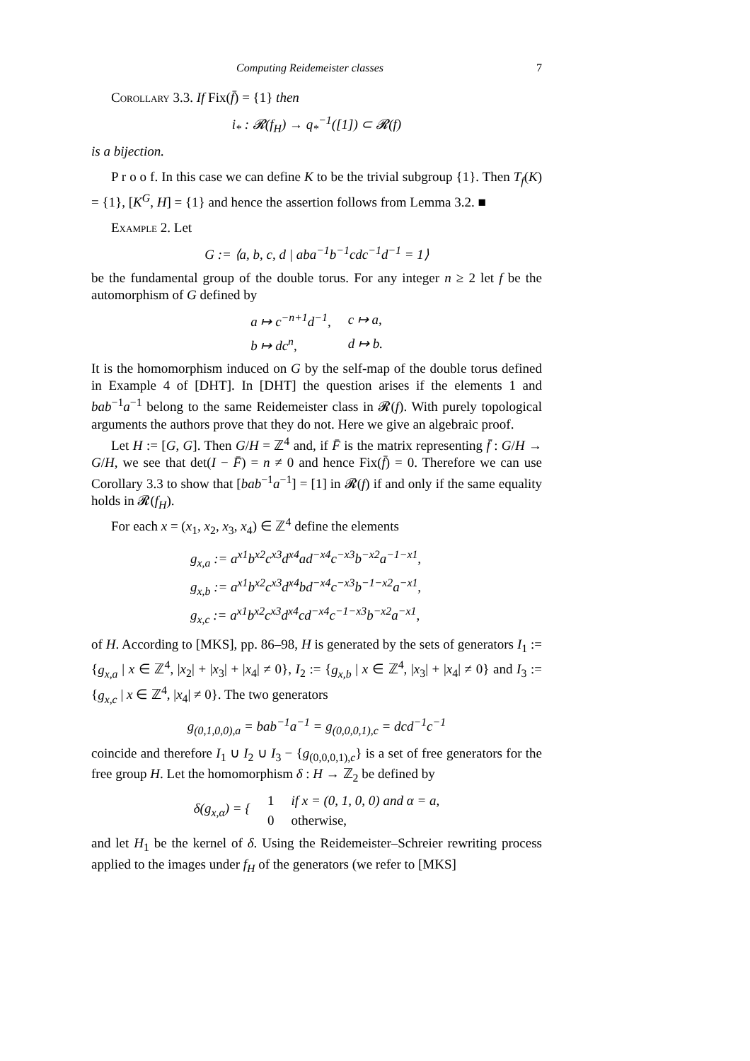Computing Reidemeister classes 7
Corollary 3.3. If Fix(f̄) = {1} then
i<sub>*</sub> : 𝓡(f<sub>H</sub>) → q<sub>*</sub><sup>−1</sup>([1]) ⊂ 𝓡(f)
is a bijection.
P r o o f. In this case we can define K to be the trivial subgroup {1}. Then T<sub>f</sub>(K) = {1}, [K<sup>G</sup>, H] = {1} and hence the assertion follows from Lemma 3.2. ■
Example 2. Let
G := ⟨a, b, c, d | aba<sup>−1</sup>b<sup>−1</sup>cdc<sup>−1</sup>d<sup>−1</sup> = 1⟩
be the fundamental group of the double torus. For any integer n ≥ 2 let f be the automorphism of G defined by
| a ↦ c<sup>−n+1</sup>d<sup>−1</sup>, | c ↦ a, |
| b ↦ dc<sup>n</sup>, | d ↦ b. |
It is the homomorphism induced on G by the self-map of the double torus defined in Example 4 of [DHT]. In [DHT] the question arises if the elements 1 and bab<sup>−1</sup>a<sup>−1</sup> belong to the same Reidemeister class in 𝓡(f). With purely topological arguments the authors prove that they do not. Here we give an algebraic proof.
Let H := [G, G]. Then G/H = ℤ<sup>4</sup> and, if F̄ is the matrix representing f̄ : G/H → G/H, we see that det(I − F̄) = n ≠ 0 and hence Fix(f̄) = 0. Therefore we can use Corollary 3.3 to show that [bab<sup>−1</sup>a<sup>−1</sup>] = [1] in 𝓡(f) if and only if the same equality holds in 𝓡(f<sub>H</sub>).
For each x = (x<sub>1</sub>, x<sub>2</sub>, x<sub>3</sub>, x<sub>4</sub>) ∈ ℤ<sup>4</sup> define the elements
g<sub>x,a</sub> := a<sup>x1</sup>b<sup>x2</sup>c<sup>x3</sup>d<sup>x4</sup>ad<sup>−x4</sup>c<sup>−x3</sup>b<sup>−x2</sup>a<sup>−1−x1</sup>,
g<sub>x,b</sub> := a<sup>x1</sup>b<sup>x2</sup>c<sup>x3</sup>d<sup>x4</sup>bd<sup>−x4</sup>c<sup>−x3</sup>b<sup>−1−x2</sup>a<sup>−x1</sup>,
g<sub>x,c</sub> := a<sup>x1</sup>b<sup>x2</sup>c<sup>x3</sup>d<sup>x4</sup>cd<sup>−x4</sup>c<sup>−1−x3</sup>b<sup>−x2</sup>a<sup>−x1</sup>,
of H. According to [MKS], pp. 86–98, H is generated by the sets of generators I<sub>1</sub> := {g<sub>x,a</sub> | x ∈ ℤ<sup>4</sup>, |x<sub>2</sub>| + |x<sub>3</sub>| + |x<sub>4</sub>| ≠ 0}, I<sub>2</sub> := {g<sub>x,b</sub> | x ∈ ℤ<sup>4</sup>, |x<sub>3</sub>| + |x<sub>4</sub>| ≠ 0} and I<sub>3</sub> := {g<sub>x,c</sub> | x ∈ ℤ<sup>4</sup>, |x<sub>4</sub>| ≠ 0}. The two generators
g<sub>(0,1,0,0),a</sub> = bab<sup>−1</sup>a<sup>−1</sup> = g<sub>(0,0,0,1),c</sub> = dcd<sup>−1</sup>c<sup>−1</sup>
coincide and therefore I<sub>1</sub> ∪ I<sub>2</sub> ∪ I<sub>3</sub> − {g<sub>(0,0,0,1),c</sub>} is a set of free generators for the free group H. Let the homomorphism δ : H → ℤ<sub>2</sub> be defined by
| δ(g<sub>x,α</sub>) = { | 1 | if x = (0, 1, 0, 0) and α = a, |
| | 0 | otherwise, |
and let H<sub>1</sub> be the kernel of δ. Using the Reidemeister–Schreier rewriting process applied to the images under f<sub>H</sub> of the generators (we refer to [MKS]